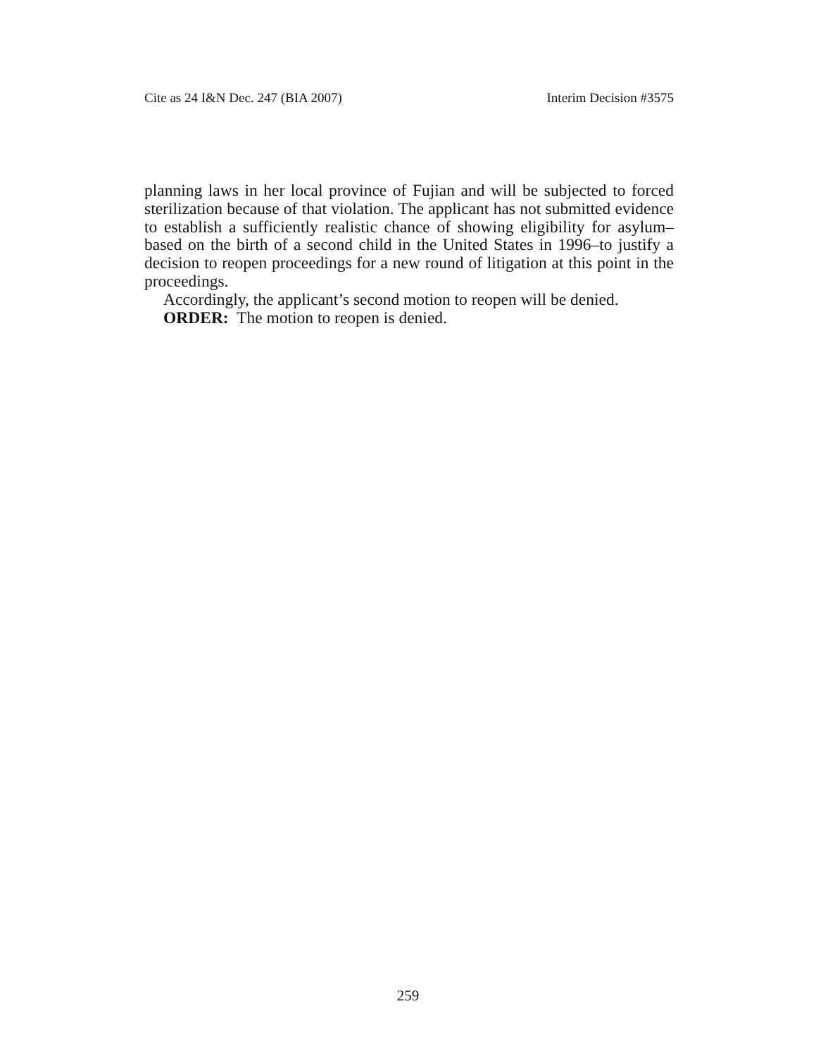Cite as 24 I&N Dec. 247 (BIA 2007) Interim Decision #3575
planning laws in her local province of Fujian and will be subjected to forced sterilization because of that violation. The applicant has not submitted evidence to establish a sufficiently realistic chance of showing eligibility for asylum–based on the birth of a second child in the United States in 1996–to justify a decision to reopen proceedings for a new round of litigation at this point in the proceedings.
Accordingly, the applicant’s second motion to reopen will be denied.
ORDER: The motion to reopen is denied.
259